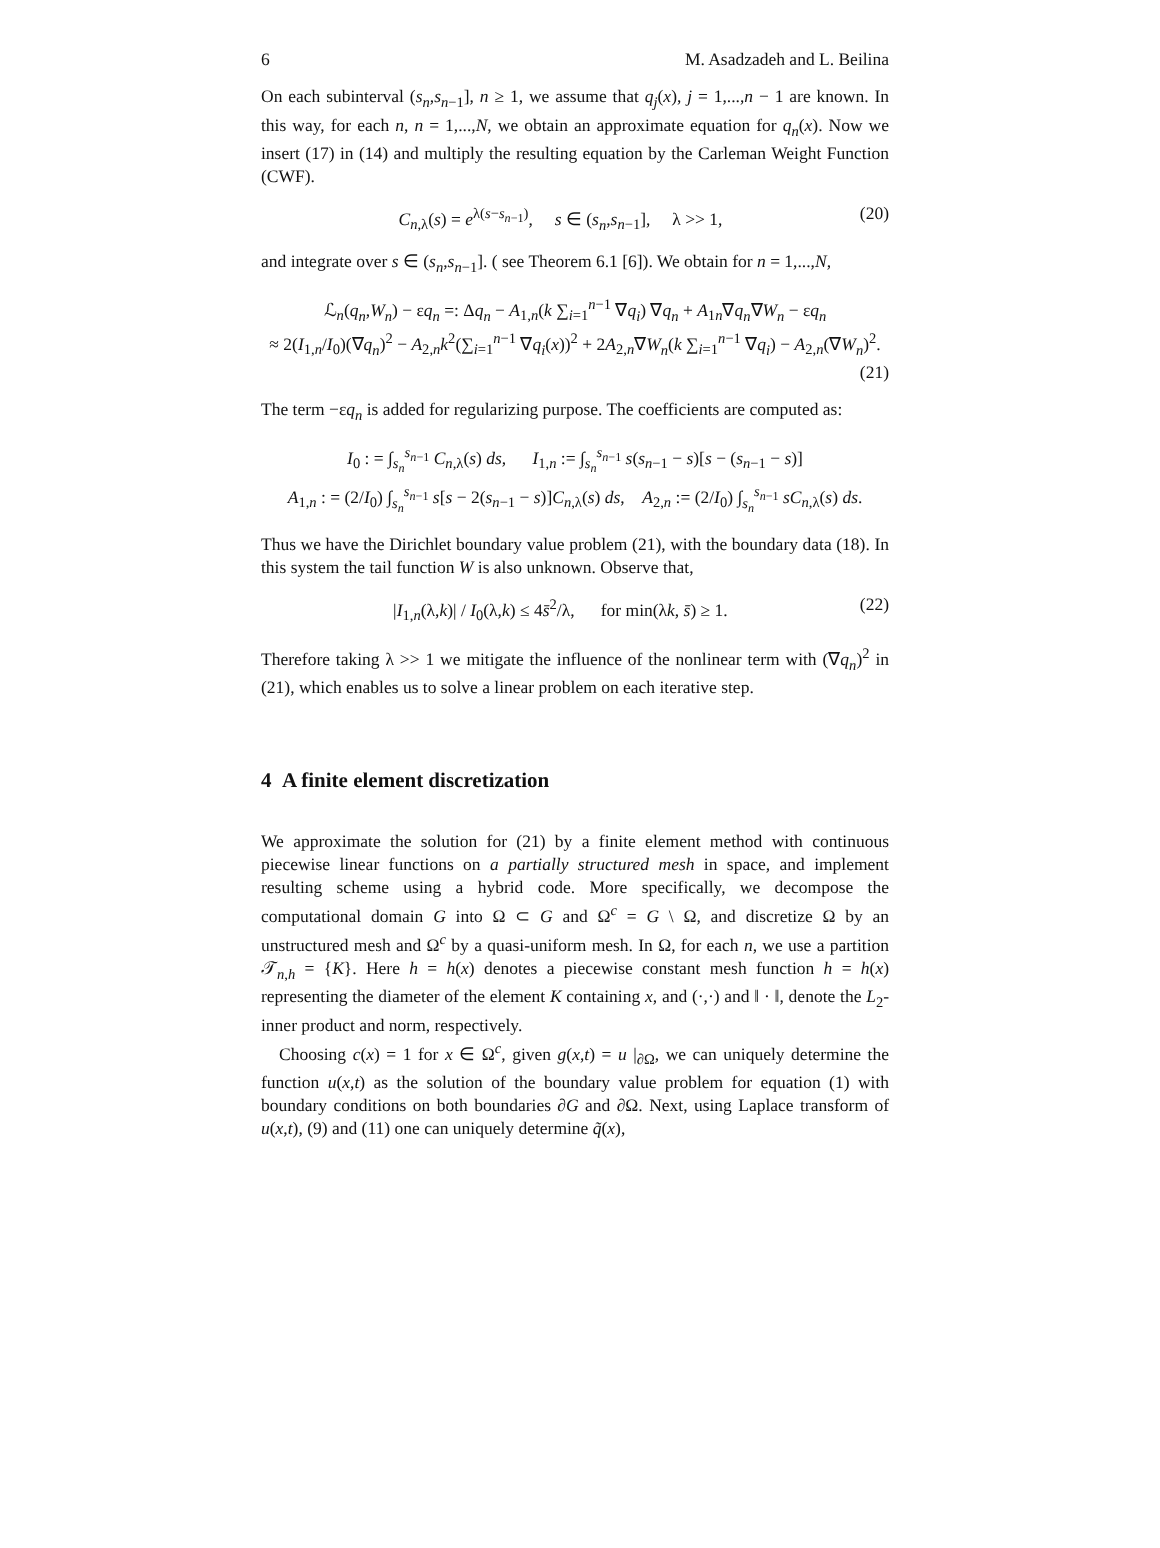6 M. Asadzadeh and L. Beilina
On each subinterval (s<sub>n</sub>,s<sub>n−1</sub>], n ≥ 1, we assume that q<sub>j</sub>(x), j = 1,...,n − 1 are known. In this way, for each n, n = 1,...,N, we obtain an approximate equation for q<sub>n</sub>(x). Now we insert (17) in (14) and multiply the resulting equation by the Carleman Weight Function (CWF).
C<sub>n,λ</sub>(s) = e<sup>λ(s−s<sub>n−1</sub>)</sup>, s ∈ (s<sub>n</sub>,s<sub>n−1</sub>], λ >> 1, (20)
and integrate over s ∈ (s<sub>n</sub>,s<sub>n−1</sub>]. ( see Theorem 6.1 [6]). We obtain for n = 1,...,N,
ℒ<sub>n</sub>(q<sub>n</sub>,W<sub>n</sub>) − εq<sub>n</sub> =: Δq<sub>n</sub> − A<sub>1,n</sub>(k ∑<sub>i=1</sub><sup>n−1</sup> ∇q<sub>i</sub>) ∇q<sub>n</sub> + A<sub>1n</sub>∇q<sub>n</sub>∇W<sub>n</sub> − εq<sub>n</sub>
≈ 2(I<sub>1,n</sub>/I<sub>0</sub>)(∇q<sub>n</sub>)<sup>2</sup> − A<sub>2,n</sub>k<sup>2</sup>(∑<sub>i=1</sub><sup>n−1</sup> ∇q<sub>i</sub>(x))<sup>2</sup> + 2A<sub>2,n</sub>∇W<sub>n</sub>(k ∑<sub>i=1</sub><sup>n−1</sup> ∇q<sub>i</sub>) − A<sub>2,n</sub>(∇W<sub>n</sub>)<sup>2</sup>.
(21)
The term −εq<sub>n</sub> is added for regularizing purpose. The coefficients are computed as:
I<sub>0</sub> : = ∫<sub>s<sub>n</sub></sub><sup>s<sub>n−1</sub></sup> C<sub>n,λ</sub>(s) ds, I<sub>1,n</sub> := ∫<sub>s<sub>n</sub></sub><sup>s<sub>n−1</sub></sup> s(s<sub>n−1</sub> − s)[s − (s<sub>n−1</sub> − s)]
A<sub>1,n</sub> : = (2/I<sub>0</sub>) ∫<sub>s<sub>n</sub></sub><sup>s<sub>n−1</sub></sup> s[s − 2(s<sub>n−1</sub> − s)]C<sub>n,λ</sub>(s) ds, A<sub>2,n</sub> := (2/I<sub>0</sub>) ∫<sub>s<sub>n</sub></sub><sup>s<sub>n−1</sub></sup> sC<sub>n,λ</sub>(s) ds.
Thus we have the Dirichlet boundary value problem (21), with the boundary data (18). In this system the tail function W is also unknown. Observe that,
|I<sub>1,n</sub>(λ,k)| / I<sub>0</sub>(λ,k) ≤ 4s̄<sup>2</sup>/λ, for min(λk, s̄) ≥ 1. (22)
Therefore taking λ >> 1 we mitigate the influence of the nonlinear term with (∇q<sub>n</sub>)<sup>2</sup> in (21), which enables us to solve a linear problem on each iterative step.
4 A finite element discretization
We approximate the solution for (21) by a finite element method with continuous piecewise linear functions on a partially structured mesh in space, and implement resulting scheme using a hybrid code. More specifically, we decompose the computational domain G into Ω ⊂ G and Ω<sup>c</sup> = G \ Ω, and discretize Ω by an unstructured mesh and Ω<sup>c</sup> by a quasi-uniform mesh. In Ω, for each n, we use a partition 𝒯<sub>n,h</sub> = {K}. Here h = h(x) denotes a piecewise constant mesh function h = h(x) representing the diameter of the element K containing x, and (·,·) and ‖ · ‖, denote the L<sub>2</sub>-inner product and norm, respectively.
Choosing c(x) = 1 for x ∈ Ω<sup>c</sup>, given g(x,t) = u |<sub>∂Ω</sub>, we can uniquely determine the function u(x,t) as the solution of the boundary value problem for equation (1) with boundary conditions on both boundaries ∂G and ∂Ω. Next, using Laplace transform of u(x,t), (9) and (11) one can uniquely determine q̃(x),